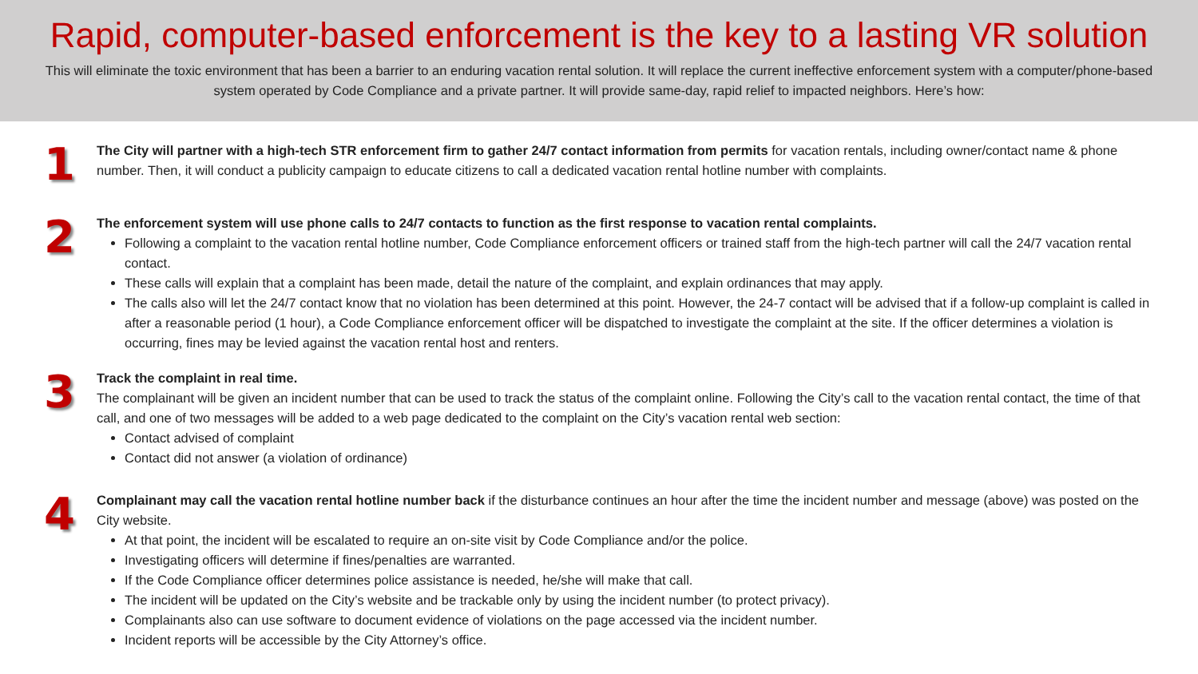Rapid, computer-based enforcement is the key to a lasting VR solution
This will eliminate the toxic environment that has been a barrier to an enduring vacation rental solution. It will replace the current ineffective enforcement system with a computer/phone-based system operated by Code Compliance and a private partner. It will provide same-day, rapid relief to impacted neighbors. Here’s how:
1
The City will partner with a high-tech STR enforcement firm to gather 24/7 contact information from permits for vacation rentals, including owner/contact name & phone number. Then, it will conduct a publicity campaign to educate citizens to call a dedicated vacation rental hotline number with complaints.
2
The enforcement system will use phone calls to 24/7 contacts to function as the first response to vacation rental complaints.
Following a complaint to the vacation rental hotline number, Code Compliance enforcement officers or trained staff from the high-tech partner will call the 24/7 vacation rental contact.
These calls will explain that a complaint has been made, detail the nature of the complaint, and explain ordinances that may apply.
The calls also will let the 24/7 contact know that no violation has been determined at this point. However, the 24-7 contact will be advised that if a follow-up complaint is called in after a reasonable period (1 hour), a Code Compliance enforcement officer will be dispatched to investigate the complaint at the site. If the officer determines a violation is occurring, fines may be levied against the vacation rental host and renters.
3
Track the complaint in real time.
The complainant will be given an incident number that can be used to track the status of the complaint online. Following the City’s call to the vacation rental contact, the time of that call, and one of two messages will be added to a web page dedicated to the complaint on the City’s vacation rental web section:
Contact advised of complaint
Contact did not answer (a violation of ordinance)
4
Complainant may call the vacation rental hotline number back if the disturbance continues an hour after the time the incident number and message (above) was posted on the City website.
At that point, the incident will be escalated to require an on-site visit by Code Compliance and/or the police.
Investigating officers will determine if fines/penalties are warranted.
If the Code Compliance officer determines police assistance is needed, he/she will make that call.
The incident will be updated on the City’s website and be trackable only by using the incident number (to protect privacy).
Complainants also can use software to document evidence of violations on the page accessed via the incident number.
Incident reports will be accessible by the City Attorney’s office.